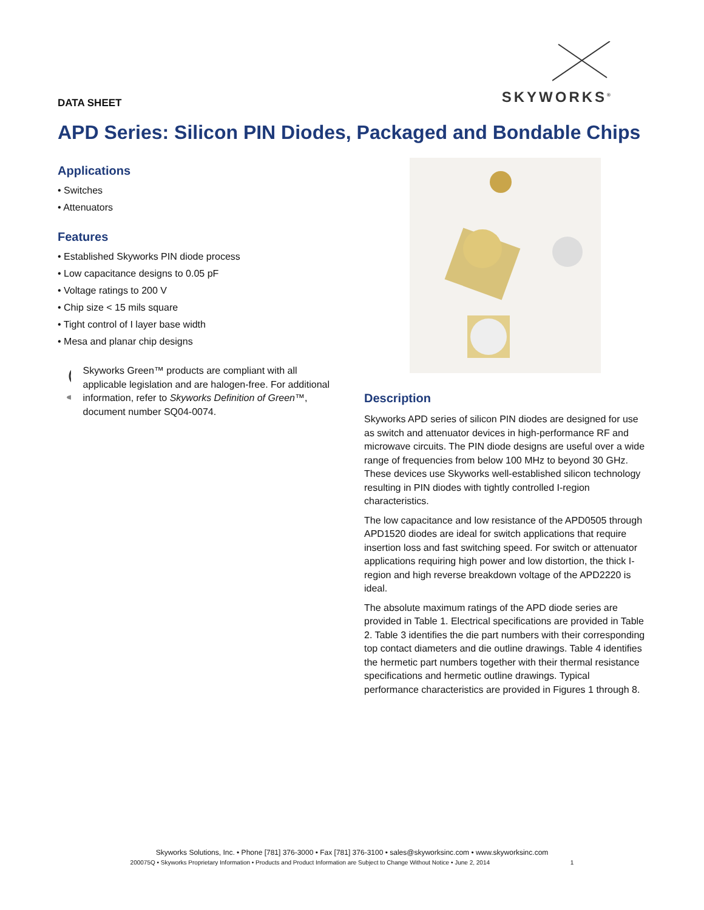SKYWORKS<sup>®</sup>
DATA SHEET
APD Series: Silicon PIN Diodes, Packaged and Bondable Chips
Applications
• Switches
• Attenuators
Features
• Established Skyworks PIN diode process
• Low capacitance designs to 0.05 pF
• Voltage ratings to 200 V
• Chip size < 15 mils square
• Tight control of I layer base width
• Mesa and planar chip designs
Skyworks Green™ products are compliant with all applicable legislation and are halogen-free. For additional information, refer to Skyworks Definition of Green™, document number SQ04-0074.
Description
Skyworks APD series of silicon PIN diodes are designed for use as switch and attenuator devices in high-performance RF and microwave circuits. The PIN diode designs are useful over a wide range of frequencies from below 100 MHz to beyond 30 GHz. These devices use Skyworks well-established silicon technology resulting in PIN diodes with tightly controlled I-region characteristics.
The low capacitance and low resistance of the APD0505 through APD1520 diodes are ideal for switch applications that require insertion loss and fast switching speed. For switch or attenuator applications requiring high power and low distortion, the thick I-region and high reverse breakdown voltage of the APD2220 is ideal.
The absolute maximum ratings of the APD diode series are provided in Table 1. Electrical specifications are provided in Table 2. Table 3 identifies the die part numbers with their corresponding top contact diameters and die outline drawings. Table 4 identifies the hermetic part numbers together with their thermal resistance specifications and hermetic outline drawings. Typical performance characteristics are provided in Figures 1 through 8.
Skyworks Solutions, Inc. • Phone [781] 376-3000 • Fax [781] 376-3100 • sales@skyworksinc.com • www.skyworksinc.com
200075Q • Skyworks Proprietary Information • Products and Product Information are Subject to Change Without Notice • June 2, 2014 1